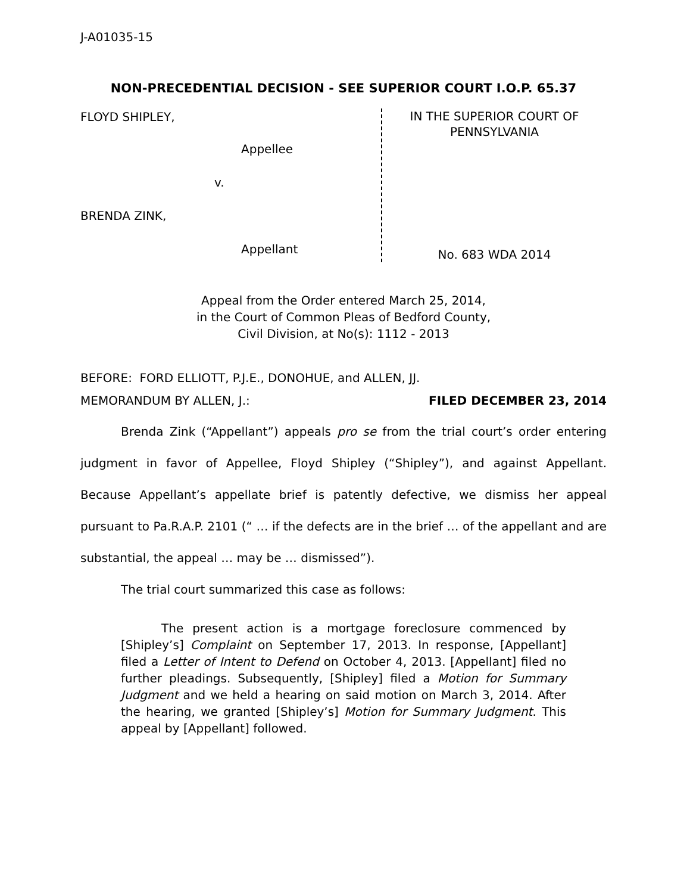J-A01035-15
NON-PRECEDENTIAL DECISION - SEE SUPERIOR COURT I.O.P. 65.37
FLOYD SHIPLEY,
Appellee
v.
BRENDA ZINK,
Appellant
IN THE SUPERIOR COURT OF
PENNSYLVANIA
No. 683 WDA 2014
Appeal from the Order entered March 25, 2014,
in the Court of Common Pleas of Bedford County,
Civil Division, at No(s): 1112 - 2013
BEFORE: FORD ELLIOTT, P.J.E., DONOHUE, and ALLEN, JJ.
MEMORANDUM BY ALLEN, J.: FILED DECEMBER 23, 2014
Brenda Zink (“Appellant”) appeals pro se from the trial court’s order entering judgment in favor of Appellee, Floyd Shipley (“Shipley”), and against Appellant. Because Appellant’s appellate brief is patently defective, we dismiss her appeal pursuant to Pa.R.A.P. 2101 (“ … if the defects are in the brief … of the appellant and are substantial, the appeal … may be … dismissed”).
The trial court summarized this case as follows:
The present action is a mortgage foreclosure commenced by [Shipley’s] Complaint on September 17, 2013. In response, [Appellant] filed a Letter of Intent to Defend on October 4, 2013. [Appellant] filed no further pleadings. Subsequently, [Shipley] filed a Motion for Summary Judgment and we held a hearing on said motion on March 3, 2014. After the hearing, we granted [Shipley’s] Motion for Summary Judgment. This appeal by [Appellant] followed.